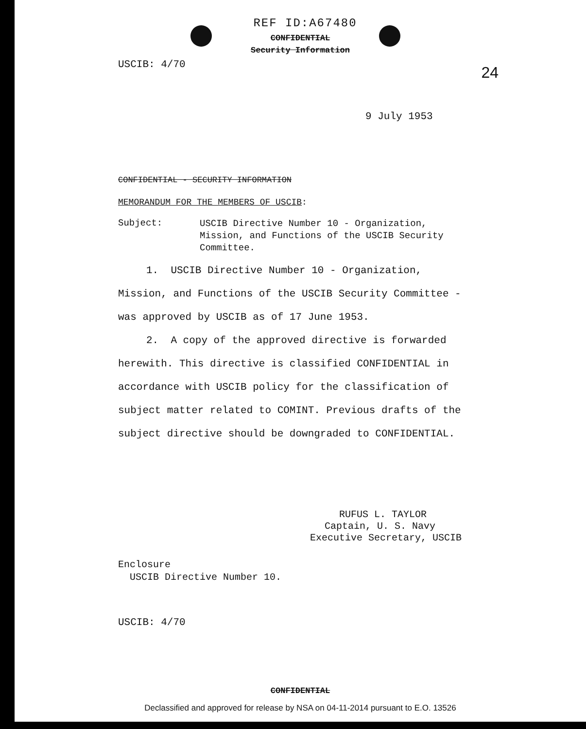REF ID:A67480
CONFIDENTIAL
Security Information
USCIB: 4/70 24
9 July 1953
CONFIDENTIAL - SECURITY INFORMATION
MEMORANDUM FOR THE MEMBERS OF USCIB:
Subject:
USCIB Directive Number 10 - Organization, Mission, and Functions of the USCIB Security Committee.
1. USCIB Directive Number 10 - Organization, Mission, and Functions of the USCIB Security Committee - was approved by USCIB as of 17 June 1953.
2. A copy of the approved directive is forwarded herewith. This directive is classified CONFIDENTIAL in accordance with USCIB policy for the classification of subject matter related to COMINT. Previous drafts of the subject directive should be downgraded to CONFIDENTIAL.
RUFUS L. TAYLOR
Captain, U. S. Navy
Executive Secretary, USCIB
Enclosure
USCIB Directive Number 10.
USCIB: 4/70
CONFIDENTIAL
Declassified and approved for release by NSA on 04-11-2014 pursuant to E.O. 13526